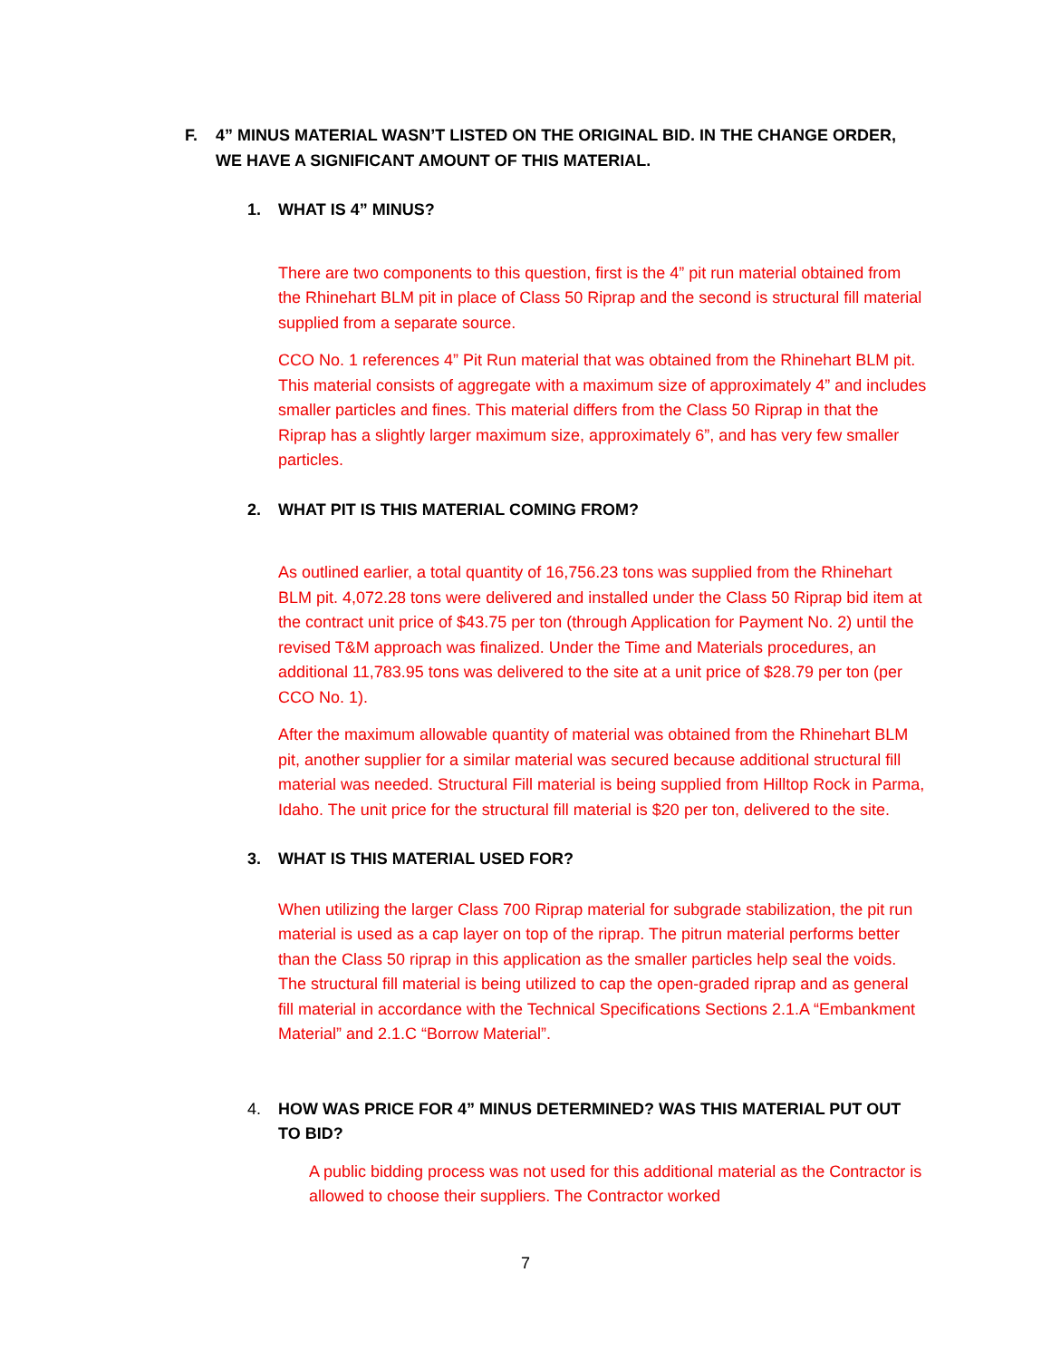F. 4” MINUS MATERIAL WASN’T LISTED ON THE ORIGINAL BID. IN THE CHANGE ORDER, WE HAVE A SIGNIFICANT AMOUNT OF THIS MATERIAL.
1. WHAT IS 4” MINUS?
There are two components to this question, first is the 4” pit run material obtained from the Rhinehart BLM pit in place of Class 50 Riprap and the second is structural fill material supplied from a separate source.
CCO No. 1 references 4” Pit Run material that was obtained from the Rhinehart BLM pit. This material consists of aggregate with a maximum size of approximately 4” and includes smaller particles and fines. This material differs from the Class 50 Riprap in that the Riprap has a slightly larger maximum size, approximately 6”, and has very few smaller particles.
2. WHAT PIT IS THIS MATERIAL COMING FROM?
As outlined earlier, a total quantity of 16,756.23 tons was supplied from the Rhinehart BLM pit. 4,072.28 tons were delivered and installed under the Class 50 Riprap bid item at the contract unit price of $43.75 per ton (through Application for Payment No. 2) until the revised T&M approach was finalized. Under the Time and Materials procedures, an additional 11,783.95 tons was delivered to the site at a unit price of $28.79 per ton (per CCO No. 1).
After the maximum allowable quantity of material was obtained from the Rhinehart BLM pit, another supplier for a similar material was secured because additional structural fill material was needed. Structural Fill material is being supplied from Hilltop Rock in Parma, Idaho. The unit price for the structural fill material is $20 per ton, delivered to the site.
3. WHAT IS THIS MATERIAL USED FOR?
When utilizing the larger Class 700 Riprap material for subgrade stabilization, the pit run material is used as a cap layer on top of the riprap. The pitrun material performs better than the Class 50 riprap in this application as the smaller particles help seal the voids. The structural fill material is being utilized to cap the open-graded riprap and as general fill material in accordance with the Technical Specifications Sections 2.1.A “Embankment Material” and 2.1.C “Borrow Material”.
4. HOW WAS PRICE FOR 4” MINUS DETERMINED? WAS THIS MATERIAL PUT OUT TO BID?
A public bidding process was not used for this additional material as the Contractor is allowed to choose their suppliers. The Contractor worked
7